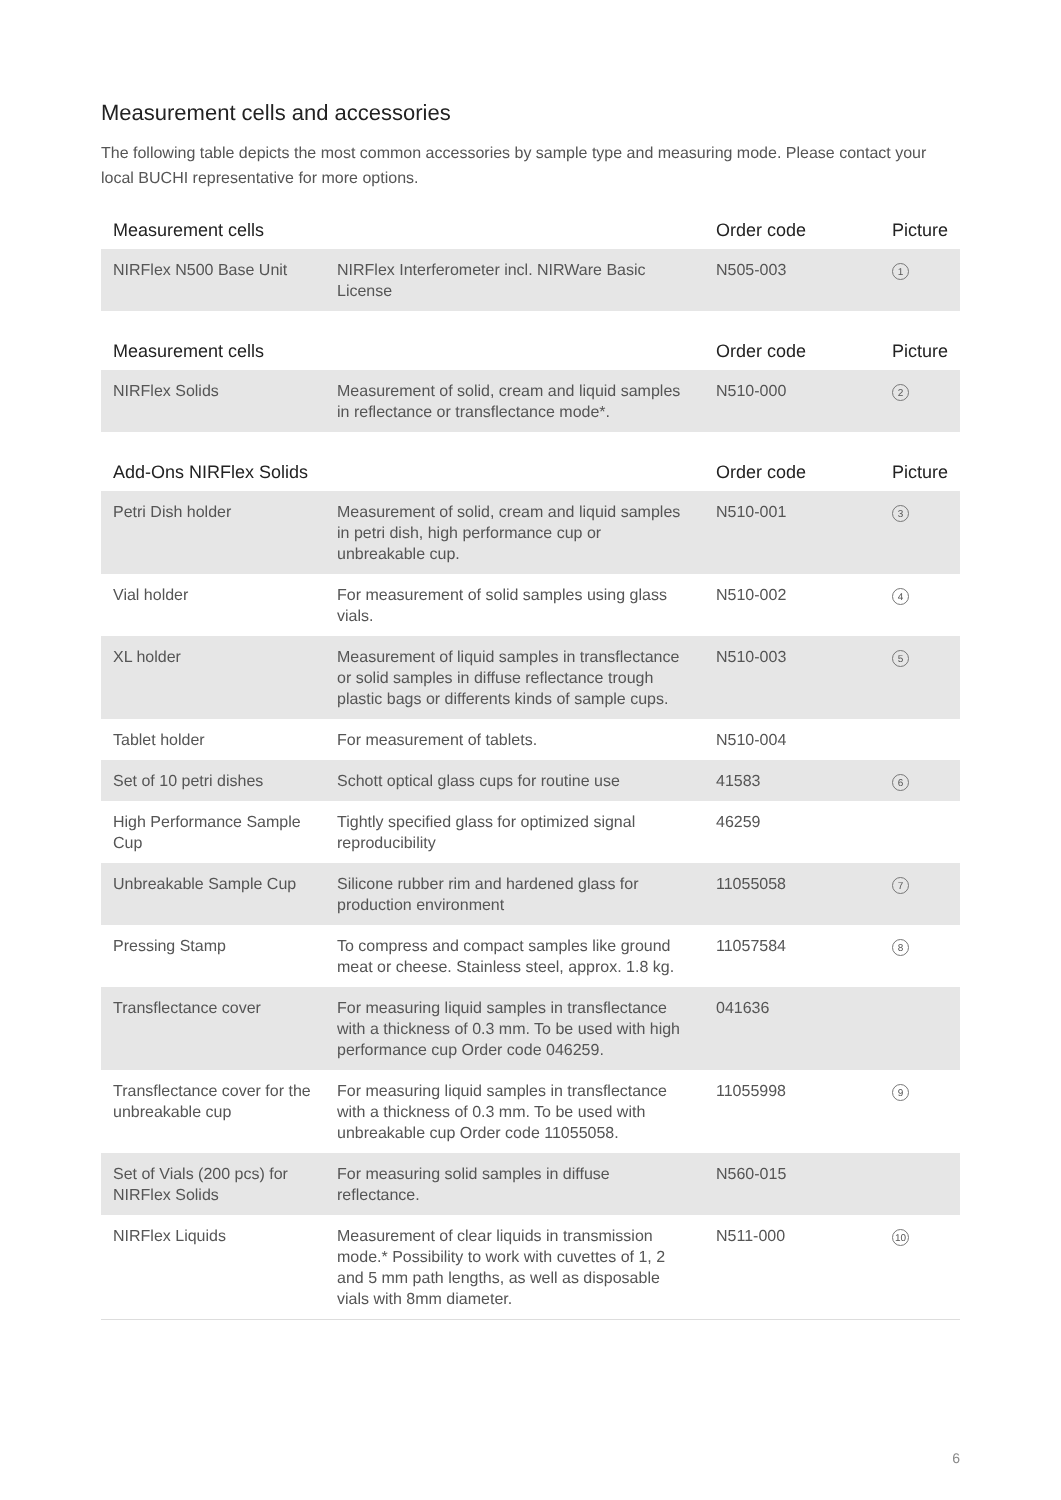Measurement cells and accessories
The following table depicts the most common accessories by sample type and measuring mode. Please contact your local BUCHI representative for more options.
| Measurement cells | | Order code | Picture |
| --- | --- | --- | --- |
| NIRFlex N500 Base Unit | NIRFlex Interferometer incl. NIRWare Basic License | N505-003 | 1 |
| Measurement cells | | Order code | Picture |
| --- | --- | --- | --- |
| NIRFlex Solids | Measurement of solid, cream and liquid samples in reflectance or transflectance mode*. | N510-000 | 2 |
| Add-Ons NIRFlex Solids | | Order code | Picture |
| --- | --- | --- | --- |
| Petri Dish holder | Measurement of solid, cream and liquid samples in petri dish, high performance cup or unbreakable cup. | N510-001 | 3 |
| Vial holder | For measurement of solid samples using glass vials. | N510-002 | 4 |
| XL holder | Measurement of liquid samples in transflec­tance or solid samples in diffuse reflectance trough plastic bags or differents kinds of sample cups. | N510-003 | 5 |
| Tablet holder | For measurement of tablets. | N510-004 | |
| Set of 10 petri dishes | Schott optical glass cups for routine use | 41583 | 6 |
| High Performance Sample Cup | Tightly specified glass for optimized signal reproducibility | 46259 | |
| Unbreakable Sample Cup | Silicone rubber rim and hardened glass for production environment | 11055058 | 7 |
| Pressing Stamp | To compress and compact samples like ground meat or cheese. Stainless steel, approx. 1.8 kg. | 11057584 | 8 |
| Transflectance cover | For measuring liquid samples in transflec­tance with a thickness of 0.3 mm. To be used with high performance cup Order code 046259. | 041636 | |
| Transflectance cover for the unbreakable cup | For measuring liquid samples in transflec­tance with a thickness of 0.3 mm. To be used with unbreakable cup Order code 11055058. | 11055998 | 9 |
| Set of Vials (200 pcs) for NIRFlex Solids | For measuring solid samples in diffuse reflectance. | N560-015 | |
| NIRFlex Liquids | Measurement of clear liquids in transmission mode.* Possibility to work with cuvettes of 1, 2 and 5 mm path lengths, as well as dispos­able vials with 8mm diameter. | N511-000 | 10 |
6